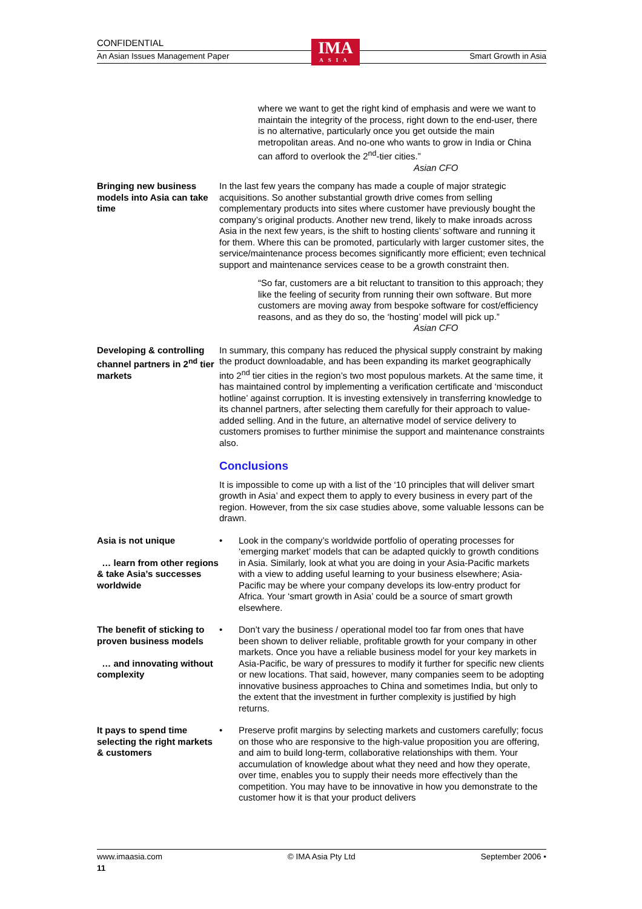CONFIDENTIAL
IMA
ASIA
An Asian Issues Management Paper Smart Growth in Asia
where we want to get the right kind of emphasis and were we want to maintain the integrity of the process, right down to the end-user, there is no alternative, particularly once you get outside the main metropolitan areas. And no-one who wants to grow in India or China can afford to overlook the 2<sup>nd</sup>-tier cities.”
Asian CFO
Bringing new business models into Asia can take time
In the last few years the company has made a couple of major strategic acquisitions. So another substantial growth drive comes from selling complementary products into sites where customer have previously bought the company’s original products. Another new trend, likely to make inroads across Asia in the next few years, is the shift to hosting clients’ software and running it for them. Where this can be promoted, particularly with larger customer sites, the service/maintenance process becomes significantly more efficient; even technical support and maintenance services cease to be a growth constraint then.
“So far, customers are a bit reluctant to transition to this approach; they like the feeling of security from running their own software. But more customers are moving away from bespoke software for cost/efficiency reasons, and as they do so, the ‘hosting’ model will pick up.”
Asian CFO
Developing & controlling channel partners in 2<sup>nd</sup> tier markets
In summary, this company has reduced the physical supply constraint by making the product downloadable, and has been expanding its market geographically into 2<sup>nd</sup> tier cities in the region’s two most populous markets. At the same time, it has maintained control by implementing a verification certificate and ‘misconduct hotline’ against corruption. It is investing extensively in transferring knowledge to its channel partners, after selecting them carefully for their approach to value-added selling. And in the future, an alternative model of service delivery to customers promises to further minimise the support and maintenance constraints also.
Conclusions
It is impossible to come up with a list of the ‘10 principles that will deliver smart growth in Asia’ and expect them to apply to every business in every part of the region. However, from the six case studies above, some valuable lessons can be drawn.
Asia is not unique
… learn from other regions & take Asia’s successes worldwide
• Look in the company’s worldwide portfolio of operating processes for ‘emerging market’ models that can be adapted quickly to growth conditions in Asia. Similarly, look at what you are doing in your Asia-Pacific markets with a view to adding useful learning to your business elsewhere; Asia-Pacific may be where your company develops its low-entry product for Africa. Your ‘smart growth in Asia’ could be a source of smart growth elsewhere.
The benefit of sticking to proven business models
… and innovating without complexity
• Don’t vary the business / operational model too far from ones that have been shown to deliver reliable, profitable growth for your company in other markets. Once you have a reliable business model for your key markets in Asia-Pacific, be wary of pressures to modify it further for specific new clients or new locations. That said, however, many companies seem to be adopting innovative business approaches to China and sometimes India, but only to the extent that the investment in further complexity is justified by high returns.
It pays to spend time selecting the right markets & customers
• Preserve profit margins by selecting markets and customers carefully; focus on those who are responsive to the high-value proposition you are offering, and aim to build long-term, collaborative relationships with them. Your accumulation of knowledge about what they need and how they operate, over time, enables you to supply their needs more effectively than the competition. You may have to be innovative in how you demonstrate to the customer how it is that your product delivers
www.imaasia.com © IMA Asia Pty Ltd September 2006 •
11